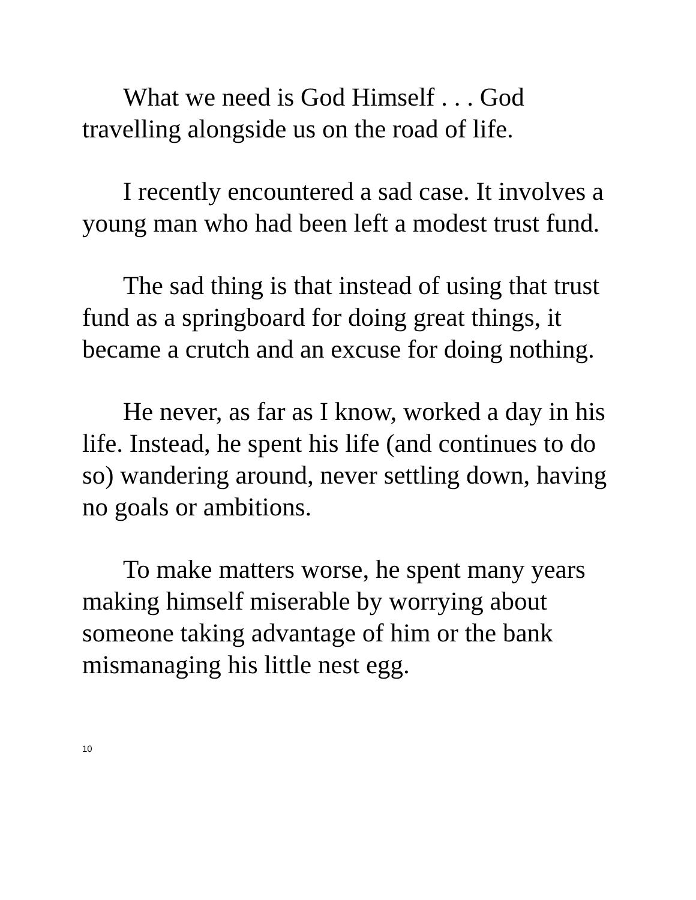What we need is God Himself . . . God travelling alongside us on the road of life.
I recently encountered a sad case. It involves a young man who had been left a modest trust fund.
The sad thing is that instead of using that trust fund as a springboard for doing great things, it became a crutch and an excuse for doing nothing.
He never, as far as I know, worked a day in his life. Instead, he spent his life (and continues to do so) wandering around, never settling down, having no goals or ambitions.
To make matters worse, he spent many years making himself miserable by worrying about someone taking advantage of him or the bank mismanaging his little nest egg.
10